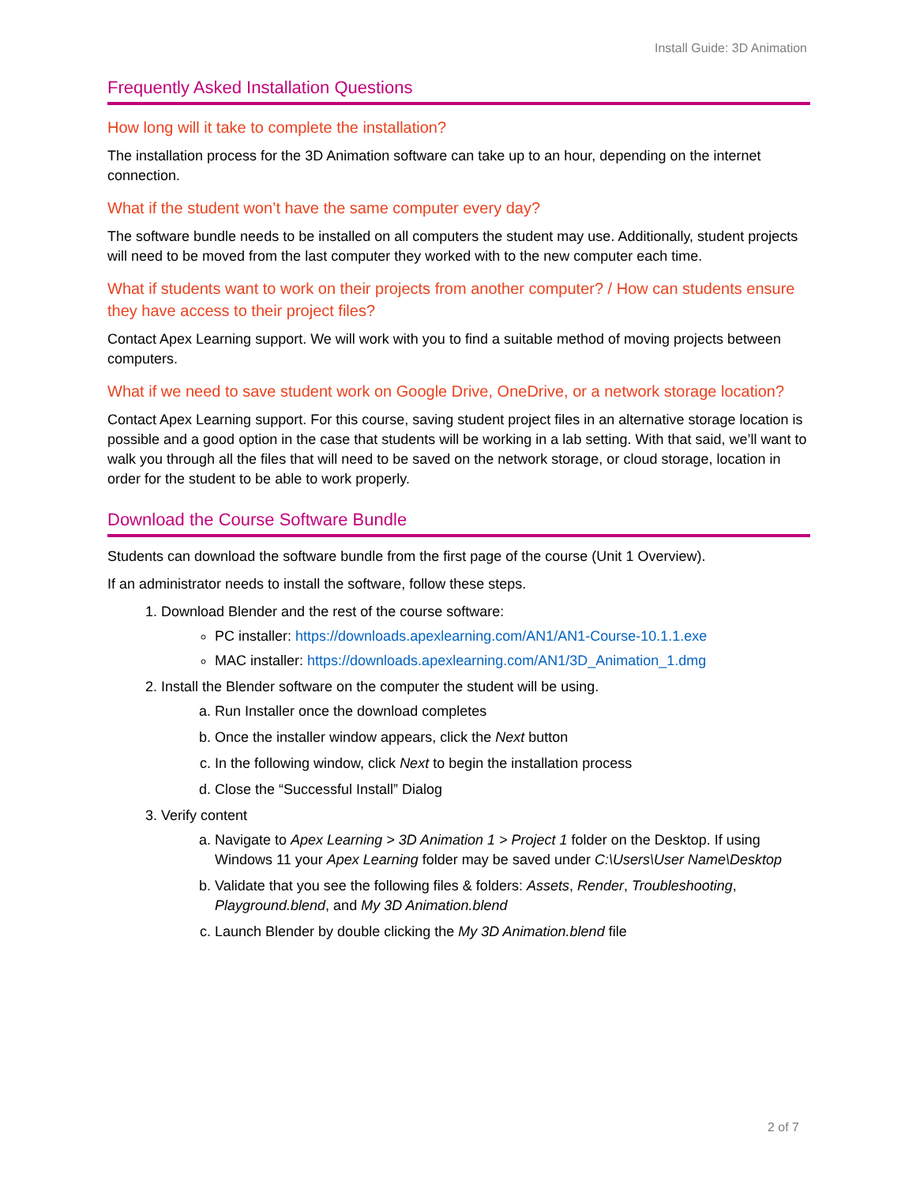Install Guide: 3D Animation
Frequently Asked Installation Questions
How long will it take to complete the installation?
The installation process for the 3D Animation software can take up to an hour, depending on the internet connection.
What if the student won’t have the same computer every day?
The software bundle needs to be installed on all computers the student may use. Additionally, student projects will need to be moved from the last computer they worked with to the new computer each time.
What if students want to work on their projects from another computer? / How can students ensure they have access to their project files?
Contact Apex Learning support. We will work with you to find a suitable method of moving projects between computers.
What if we need to save student work on Google Drive, OneDrive, or a network storage location?
Contact Apex Learning support. For this course, saving student project files in an alternative storage location is possible and a good option in the case that students will be working in a lab setting. With that said, we’ll want to walk you through all the files that will need to be saved on the network storage, or cloud storage, location in order for the student to be able to work properly.
Download the Course Software Bundle
Students can download the software bundle from the first page of the course (Unit 1 Overview).
If an administrator needs to install the software, follow these steps.
1. Download Blender and the rest of the course software:
PC installer: https://downloads.apexlearning.com/AN1/AN1-Course-10.1.1.exe
MAC installer: https://downloads.apexlearning.com/AN1/3D_Animation_1.dmg
2. Install the Blender software on the computer the student will be using.
a. Run Installer once the download completes
b. Once the installer window appears, click the Next button
c. In the following window, click Next to begin the installation process
d. Close the “Successful Install” Dialog
3. Verify content
a. Navigate to Apex Learning > 3D Animation 1 > Project 1 folder on the Desktop. If using Windows 11 your Apex Learning folder may be saved under C:\Users\User Name\Desktop
b. Validate that you see the following files & folders: Assets, Render, Troubleshooting, Playground.blend, and My 3D Animation.blend
c. Launch Blender by double clicking the My 3D Animation.blend file
2 of 7